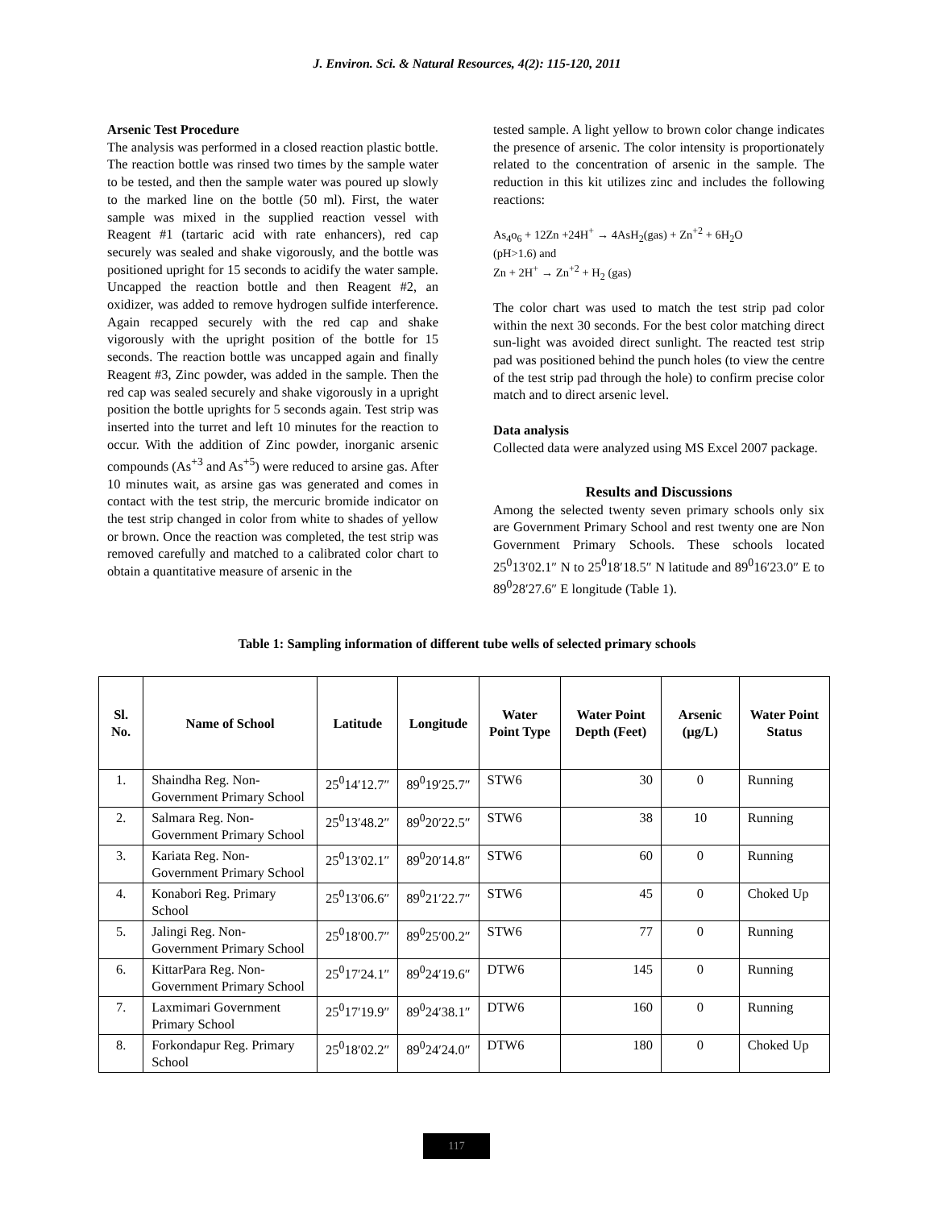J. Environ. Sci. & Natural Resources, 4(2): 115-120, 2011
Arsenic Test Procedure
The analysis was performed in a closed reaction plastic bottle. The reaction bottle was rinsed two times by the sample water to be tested, and then the sample water was poured up slowly to the marked line on the bottle (50 ml). First, the water sample was mixed in the supplied reaction vessel with Reagent #1 (tartaric acid with rate enhancers), red cap securely was sealed and shake vigorously, and the bottle was positioned upright for 15 seconds to acidify the water sample. Uncapped the reaction bottle and then Reagent #2, an oxidizer, was added to remove hydrogen sulfide interference. Again recapped securely with the red cap and shake vigorously with the upright position of the bottle for 15 seconds. The reaction bottle was uncapped again and finally Reagent #3, Zinc powder, was added in the sample. Then the red cap was sealed securely and shake vigorously in a upright position the bottle uprights for 5 seconds again. Test strip was inserted into the turret and left 10 minutes for the reaction to occur. With the addition of Zinc powder, inorganic arsenic compounds (As<sup>+3</sup> and As<sup>+5</sup>) were reduced to arsine gas. After 10 minutes wait, as arsine gas was generated and comes in contact with the test strip, the mercuric bromide indicator on the test strip changed in color from white to shades of yellow or brown. Once the reaction was completed, the test strip was removed carefully and matched to a calibrated color chart to obtain a quantitative measure of arsenic in the
tested sample. A light yellow to brown color change indicates the presence of arsenic. The color intensity is proportionately related to the concentration of arsenic in the sample. The reduction in this kit utilizes zinc and includes the following reactions:
As<sub>4</sub>o<sub>6</sub> + 12Zn +24H<sup>+</sup> → 4AsH<sub>2</sub>(gas) + Zn<sup>+2</sup> + 6H<sub>2</sub>O
(pH>1.6) and
Zn + 2H<sup>+</sup> → Zn<sup>+2</sup> + H<sub>2</sub> (gas)
The color chart was used to match the test strip pad color within the next 30 seconds. For the best color matching direct sun-light was avoided direct sunlight. The reacted test strip pad was positioned behind the punch holes (to view the centre of the test strip pad through the hole) to confirm precise color match and to direct arsenic level.
Data analysis
Collected data were analyzed using MS Excel 2007 package.
Results and Discussions
Among the selected twenty seven primary schools only six are Government Primary School and rest twenty one are Non Government Primary Schools. These schools located 25<sup>0</sup>13′02.1″ N to 25<sup>0</sup>18′18.5″ N latitude and 89<sup>0</sup>16′23.0″ E to 89<sup>0</sup>28′27.6″ E longitude (Table 1).
Table 1: Sampling information of different tube wells of selected primary schools
| Sl. No. | Name of School | Latitude | Longitude | Water Point Type | Water Point Depth (Feet) | Arsenic (µg/L) | Water Point Status |
| --- | --- | --- | --- | --- | --- | --- | --- |
| 1. | Shaindha Reg. Non-Government Primary School | 25<sup>0</sup>14′12.7″ | 89<sup>0</sup>19′25.7″ | STW6 | 30 | 0 | Running |
| 2. | Salmara Reg. Non-Government Primary School | 25<sup>0</sup>13′48.2″ | 89<sup>0</sup>20′22.5″ | STW6 | 38 | 10 | Running |
| 3. | Kariata Reg. Non-Government Primary School | 25<sup>0</sup>13′02.1″ | 89<sup>0</sup>20′14.8″ | STW6 | 60 | 0 | Running |
| 4. | Konabori Reg. Primary School | 25<sup>0</sup>13′06.6″ | 89<sup>0</sup>21′22.7″ | STW6 | 45 | 0 | Choked Up |
| 5. | Jalingi Reg. Non-Government Primary School | 25<sup>0</sup>18′00.7″ | 89<sup>0</sup>25′00.2″ | STW6 | 77 | 0 | Running |
| 6. | KittarPara Reg. Non-Government Primary School | 25<sup>0</sup>17′24.1″ | 89<sup>0</sup>24′19.6″ | DTW6 | 145 | 0 | Running |
| 7. | Laxmimari Government Primary School | 25<sup>0</sup>17′19.9″ | 89<sup>0</sup>24′38.1″ | DTW6 | 160 | 0 | Running |
| 8. | Forkondapur Reg. Primary School | 25<sup>0</sup>18′02.2″ | 89<sup>0</sup>24′24.0″ | DTW6 | 180 | 0 | Choked Up |
117